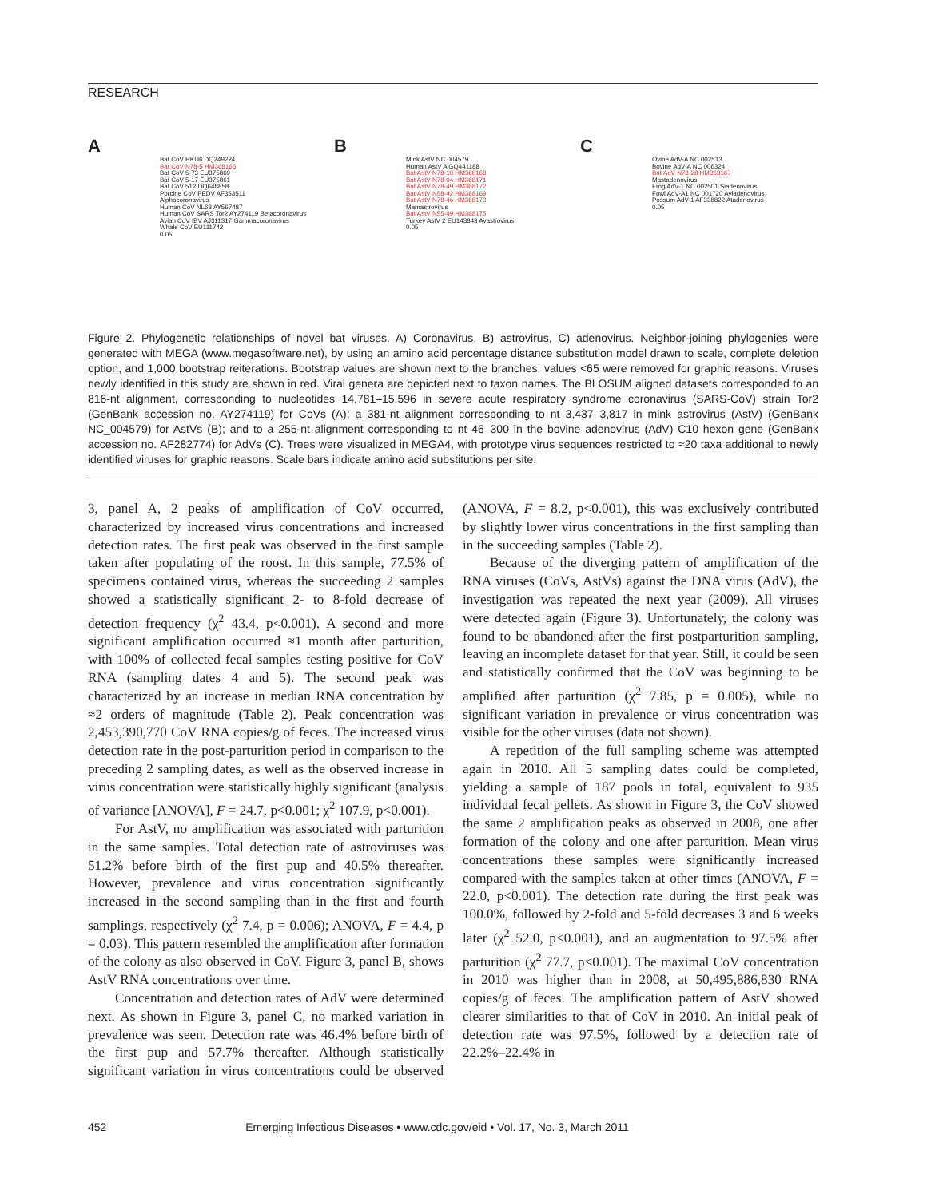RESEARCH
A
Bat CoV HKU6 DQ249224
Bat CoV N78-5 HM368166
Bat CoV 5-73 EU375869
Bat CoV 5-17 EU375861
Bat CoV 512 DQ648858
Porcine CoV PEDV AF353511
Alphacoronavirus
Human CoV NL63 AY567487
Human CoV SARS Tor2 AY274119 Betacoronavirus
Avian CoV IBV AJ311317 Gammacoronavirus
Whale CoV EU111742
0.05
B
Mink AstV NC 004579
Human AstV A GQ441188
Bat AstV N78-10 HM368168
Bat AstV N78-04 HM368171
Bat AstV N78-49 HM368172
Bat AstV N58-42 HM368169
Bat AstV N78-46 HM368173
Mamastrovirus
Bat AstV N55-49 HM368175
Turkey AstV 2 EU143843 Avastrovirus
0.05
C
Ovine AdV-A NC 002513
Bovine AdV-A NC 006324
Bat AdV N78-28 HM368167
Mastadenovirus
Frog AdV-1 NC 002501 Siadenovirus
Fowl AdV-A1 NC 001720 Aviadenovirus
Possum AdV-1 AF338822 Atadenovirus
0.05
Figure 2. Phylogenetic relationships of novel bat viruses. A) Coronavirus, B) astrovirus, C) adenovirus. Neighbor-joining phylogenies were generated with MEGA (www.megasoftware.net), by using an amino acid percentage distance substitution model drawn to scale, complete deletion option, and 1,000 bootstrap reiterations. Bootstrap values are shown next to the branches; values <65 were removed for graphic reasons. Viruses newly identified in this study are shown in red. Viral genera are depicted next to taxon names. The BLOSUM aligned datasets corresponded to an 816-nt alignment, corresponding to nucleotides 14,781–15,596 in severe acute respiratory syndrome coronavirus (SARS-CoV) strain Tor2 (GenBank accession no. AY274119) for CoVs (A); a 381-nt alignment corresponding to nt 3,437–3,817 in mink astrovirus (AstV) (GenBank NC_004579) for AstVs (B); and to a 255-nt alignment corresponding to nt 46–300 in the bovine adenovirus (AdV) C10 hexon gene (GenBank accession no. AF282774) for AdVs (C). Trees were visualized in MEGA4, with prototype virus sequences restricted to ≈20 taxa additional to newly identified viruses for graphic reasons. Scale bars indicate amino acid substitutions per site.
3, panel A, 2 peaks of amplification of CoV occurred, characterized by increased virus concentrations and increased detection rates. The first peak was observed in the first sample taken after populating of the roost. In this sample, 77.5% of specimens contained virus, whereas the succeeding 2 samples showed a statistically significant 2- to 8-fold decrease of detection frequency (χ<sup>2</sup> 43.4, p<0.001). A second and more significant amplification occurred ≈1 month after parturition, with 100% of collected fecal samples testing positive for CoV RNA (sampling dates 4 and 5). The second peak was characterized by an increase in median RNA concentration by ≈2 orders of magnitude (Table 2). Peak concentration was 2,453,390,770 CoV RNA copies/g of feces. The increased virus detection rate in the post-parturition period in comparison to the preceding 2 sampling dates, as well as the observed increase in virus concentration were statistically highly significant (analysis of variance [ANOVA], F = 24.7, p<0.001; χ<sup>2</sup> 107.9, p<0.001).
For AstV, no amplification was associated with parturition in the same samples. Total detection rate of astroviruses was 51.2% before birth of the first pup and 40.5% thereafter. However, prevalence and virus concentration significantly increased in the second sampling than in the first and fourth samplings, respectively (χ<sup>2</sup> 7.4, p = 0.006); ANOVA, F = 4.4, p = 0.03). This pattern resembled the amplification after formation of the colony as also observed in CoV. Figure 3, panel B, shows AstV RNA concentrations over time.
Concentration and detection rates of AdV were determined next. As shown in Figure 3, panel C, no marked variation in prevalence was seen. Detection rate was 46.4% before birth of the first pup and 57.7% thereafter. Although statistically significant variation in virus concentrations could be observed (ANOVA, F = 8.2, p<0.001), this was exclusively contributed by slightly lower virus concentrations in the first sampling than in the succeeding samples (Table 2).
Because of the diverging pattern of amplification of the RNA viruses (CoVs, AstVs) against the DNA virus (AdV), the investigation was repeated the next year (2009). All viruses were detected again (Figure 3). Unfortunately, the colony was found to be abandoned after the first postparturition sampling, leaving an incomplete dataset for that year. Still, it could be seen and statistically confirmed that the CoV was beginning to be amplified after parturition (χ<sup>2</sup> 7.85, p = 0.005), while no significant variation in prevalence or virus concentration was visible for the other viruses (data not shown).
A repetition of the full sampling scheme was attempted again in 2010. All 5 sampling dates could be completed, yielding a sample of 187 pools in total, equivalent to 935 individual fecal pellets. As shown in Figure 3, the CoV showed the same 2 amplification peaks as observed in 2008, one after formation of the colony and one after parturition. Mean virus concentrations these samples were significantly increased compared with the samples taken at other times (ANOVA, F = 22.0, p<0.001). The detection rate during the first peak was 100.0%, followed by 2-fold and 5-fold decreases 3 and 6 weeks later (χ<sup>2</sup> 52.0, p<0.001), and an augmentation to 97.5% after parturition (χ<sup>2</sup> 77.7, p<0.001). The maximal CoV concentration in 2010 was higher than in 2008, at 50,495,886,830 RNA copies/g of feces. The amplification pattern of AstV showed clearer similarities to that of CoV in 2010. An initial peak of detection rate was 97.5%, followed by a detection rate of 22.2%–22.4% in
452 Emerging Infectious Diseases • www.cdc.gov/eid • Vol. 17, No. 3, March 2011